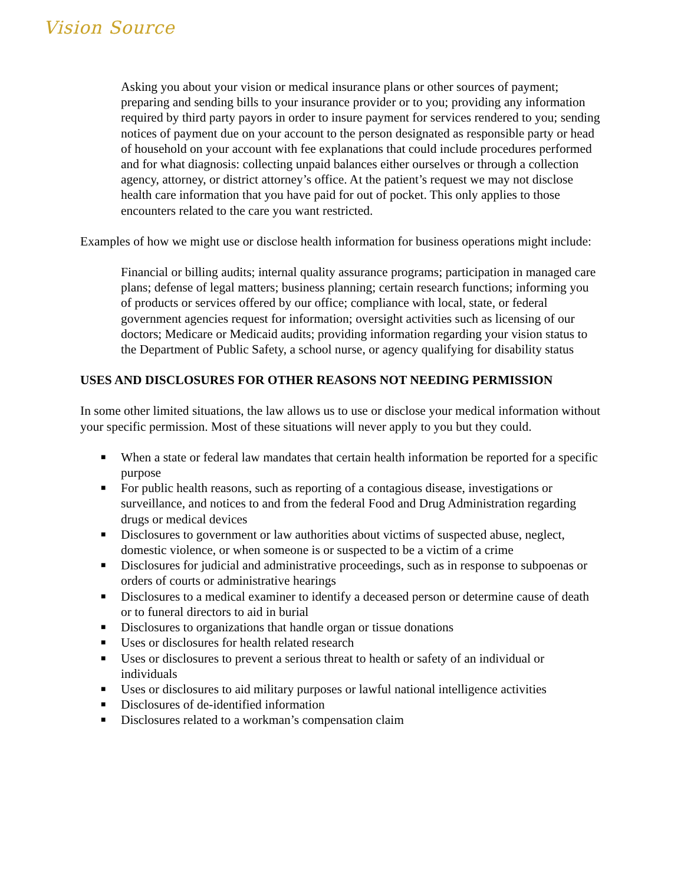Vision Source
Asking you about your vision or medical insurance plans or other sources of payment; preparing and sending bills to your insurance provider or to you; providing any information required by third party payors in order to insure payment for services rendered to you; sending notices of payment due on your account to the person designated as responsible party or head of household on your account with fee explanations that could include procedures performed and for what diagnosis: collecting unpaid balances either ourselves or through a collection agency, attorney, or district attorney’s office. At the patient’s request we may not disclose health care information that you have paid for out of pocket. This only applies to those encounters related to the care you want restricted.
Examples of how we might use or disclose health information for business operations might include:
Financial or billing audits; internal quality assurance programs; participation in managed care plans; defense of legal matters; business planning; certain research functions; informing you of products or services offered by our office; compliance with local, state, or federal government agencies request for information; oversight activities such as licensing of our doctors; Medicare or Medicaid audits; providing information regarding your vision status to the Department of Public Safety, a school nurse, or agency qualifying for disability status
USES AND DISCLOSURES FOR OTHER REASONS NOT NEEDING PERMISSION
In some other limited situations, the law allows us to use or disclose your medical information without your specific permission. Most of these situations will never apply to you but they could.
■ When a state or federal law mandates that certain health information be reported for a specific purpose
■ For public health reasons, such as reporting of a contagious disease, investigations or surveillance, and notices to and from the federal Food and Drug Administration regarding drugs or medical devices
■ Disclosures to government or law authorities about victims of suspected abuse, neglect, domestic violence, or when someone is or suspected to be a victim of a crime
■ Disclosures for judicial and administrative proceedings, such as in response to subpoenas or orders of courts or administrative hearings
■ Disclosures to a medical examiner to identify a deceased person or determine cause of death or to funeral directors to aid in burial
■ Disclosures to organizations that handle organ or tissue donations
■ Uses or disclosures for health related research
■ Uses or disclosures to prevent a serious threat to health or safety of an individual or individuals
■ Uses or disclosures to aid military purposes or lawful national intelligence activities
■ Disclosures of de-identified information
■ Disclosures related to a workman’s compensation claim